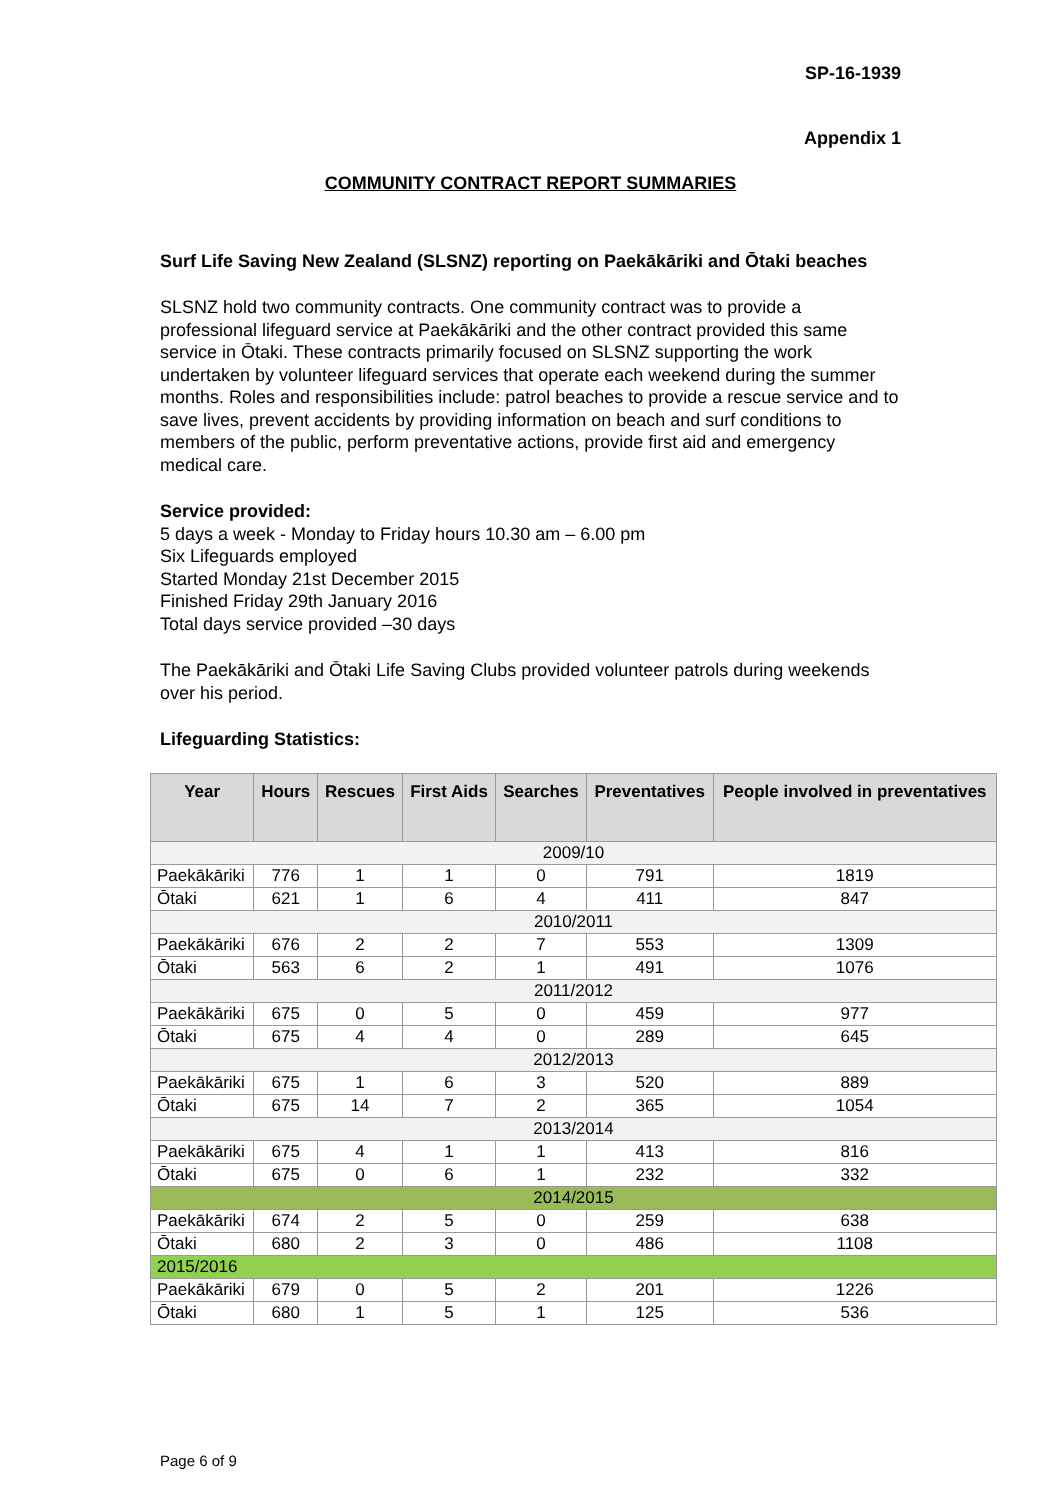SP-16-1939
Appendix 1
COMMUNITY CONTRACT REPORT SUMMARIES
Surf Life Saving New Zealand (SLSNZ) reporting on Paekākāriki and Ōtaki beaches
SLSNZ hold two community contracts. One community contract was to provide a professional lifeguard service at Paekākāriki and the other contract provided this same service in Ōtaki. These contracts primarily focused on SLSNZ supporting the work undertaken by volunteer lifeguard services that operate each weekend during the summer months. Roles and responsibilities include: patrol beaches to provide a rescue service and to save lives, prevent accidents by providing information on beach and surf conditions to members of the public, perform preventative actions, provide first aid and emergency medical care.
Service provided:
5 days a week - Monday to Friday hours 10.30 am – 6.00 pm
Six Lifeguards employed
Started Monday 21st December 2015
Finished Friday 29th January 2016
Total days service provided –30 days
The Paekākāriki and Ōtaki Life Saving Clubs provided volunteer patrols during weekends over his period.
Lifeguarding Statistics:
| Year | Hours | Rescues | First Aids | Searches | Preventatives | People involved in preventatives |
| --- | --- | --- | --- | --- | --- | --- |
| 2009/10 | | | | | | |
| Paekākāriki | 776 | 1 | 1 | 0 | 791 | 1819 |
| Ōtaki | 621 | 1 | 6 | 4 | 411 | 847 |
| 2010/2011 | | | | | | |
| Paekākāriki | 676 | 2 | 2 | 7 | 553 | 1309 |
| Ōtaki | 563 | 6 | 2 | 1 | 491 | 1076 |
| 2011/2012 | | | | | | |
| Paekākāriki | 675 | 0 | 5 | 0 | 459 | 977 |
| Ōtaki | 675 | 4 | 4 | 0 | 289 | 645 |
| 2012/2013 | | | | | | |
| Paekākāriki | 675 | 1 | 6 | 3 | 520 | 889 |
| Ōtaki | 675 | 14 | 7 | 2 | 365 | 1054 |
| 2013/2014 | | | | | | |
| Paekākāriki | 675 | 4 | 1 | 1 | 413 | 816 |
| Ōtaki | 675 | 0 | 6 | 1 | 232 | 332 |
| 2014/2015 | | | | | | |
| Paekākāriki | 674 | 2 | 5 | 0 | 259 | 638 |
| Ōtaki | 680 | 2 | 3 | 0 | 486 | 1108 |
| 2015/2016 | | | | | | |
| Paekākāriki | 679 | 0 | 5 | 2 | 201 | 1226 |
| Ōtaki | 680 | 1 | 5 | 1 | 125 | 536 |
Page 6 of 9